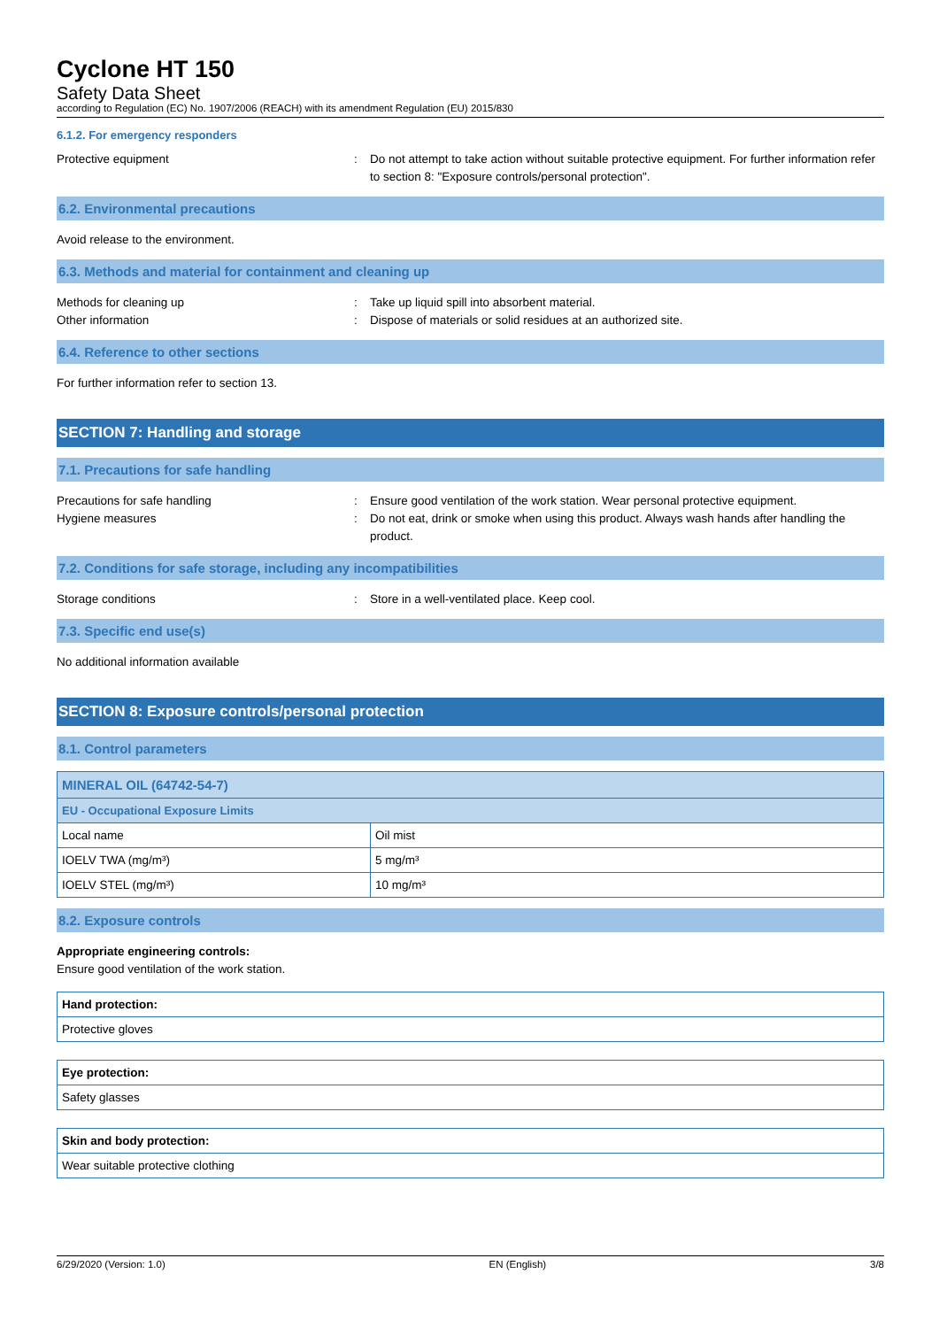Cyclone HT 150
Safety Data Sheet
according to Regulation (EC) No. 1907/2006 (REACH) with its amendment Regulation (EU) 2015/830
6.1.2. For emergency responders
Protective equipment : Do not attempt to take action without suitable protective equipment. For further information refer to section 8: "Exposure controls/personal protection".
6.2. Environmental precautions
Avoid release to the environment.
6.3. Methods and material for containment and cleaning up
Methods for cleaning up : Take up liquid spill into absorbent material.
Other information : Dispose of materials or solid residues at an authorized site.
6.4. Reference to other sections
For further information refer to section 13.
SECTION 7: Handling and storage
7.1. Precautions for safe handling
Precautions for safe handling : Ensure good ventilation of the work station. Wear personal protective equipment.
Hygiene measures : Do not eat, drink or smoke when using this product. Always wash hands after handling the product.
7.2. Conditions for safe storage, including any incompatibilities
Storage conditions : Store in a well-ventilated place. Keep cool.
7.3. Specific end use(s)
No additional information available
SECTION 8: Exposure controls/personal protection
8.1. Control parameters
| MINERAL OIL (64742-54-7) | |
| EU - Occupational Exposure Limits | |
| Local name | Oil mist |
| IOELV TWA (mg/m³) | 5 mg/m³ |
| IOELV STEL (mg/m³) | 10 mg/m³ |
8.2. Exposure controls
Appropriate engineering controls:
Ensure good ventilation of the work station.
| Hand protection: |
| Protective gloves |
| Eye protection: |
| Safety glasses |
| Skin and body protection: |
| Wear suitable protective clothing |
6/29/2020 (Version: 1.0) EN (English) 3/8